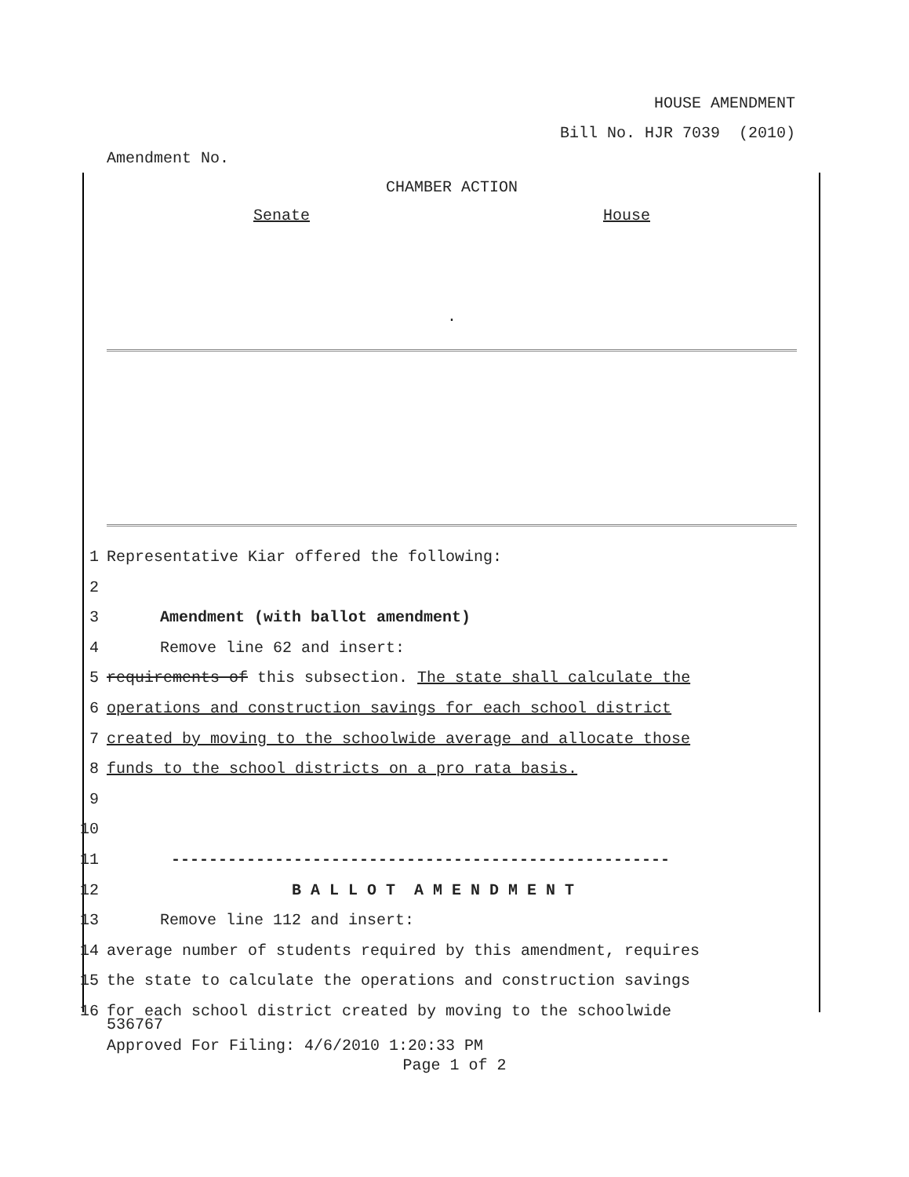HOUSE AMENDMENT
Bill No. HJR 7039 (2010)
Amendment No.
CHAMBER ACTION
Senate House
.
1 Representative Kiar offered the following:
2
3 Amendment (with ballot amendment)
4 Remove line 62 and insert:
5 requirements of this subsection. The state shall calculate the
6 operations and construction savings for each school district
7 created by moving to the schoolwide average and allocate those
8 funds to the school districts on a pro rata basis.
9
10
11 -----------------------------------------------------
12 B A L L O T A M E N D M E N T
13 Remove line 112 and insert:
14 average number of students required by this amendment, requires
15 the state to calculate the operations and construction savings
16 for each school district created by moving to the schoolwide
536767
Approved For Filing: 4/6/2010 1:20:33 PM
Page 1 of 2